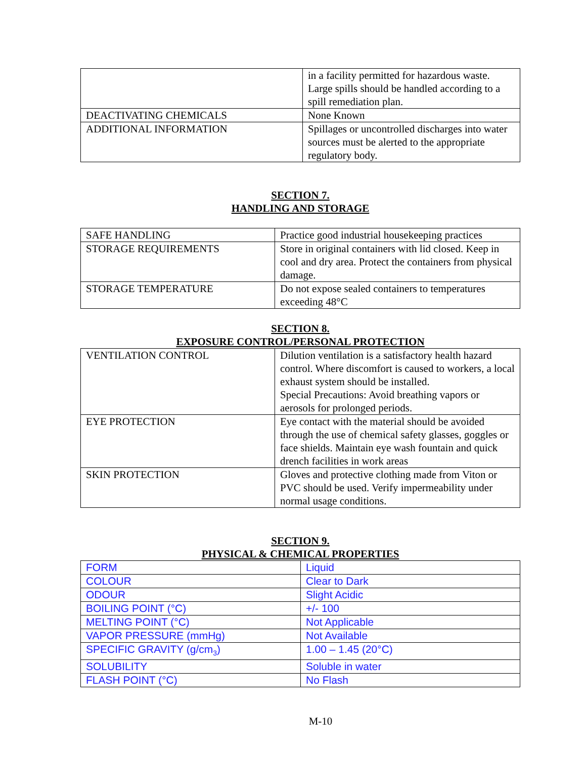| | in a facility permitted for hazardous waste. Large spills should be handled according to a spill remediation plan. |
| DEACTIVATING CHEMICALS | None Known |
| ADDITIONAL INFORMATION | Spillages or uncontrolled discharges into water sources must be alerted to the appropriate regulatory body. |
SECTION 7.
HANDLING AND STORAGE
| SAFE HANDLING | Practice good industrial housekeeping practices |
| STORAGE REQUIREMENTS | Store in original containers with lid closed. Keep in cool and dry area. Protect the containers from physical damage. |
| STORAGE TEMPERATURE | Do not expose sealed containers to temperatures exceeding 48°C |
SECTION 8.
EXPOSURE CONTROL/PERSONAL PROTECTION
| VENTILATION CONTROL | Dilution ventilation is a satisfactory health hazard control. Where discomfort is caused to workers, a local exhaust system should be installed. Special Precautions: Avoid breathing vapors or aerosols for prolonged periods. |
| EYE PROTECTION | Eye contact with the material should be avoided through the use of chemical safety glasses, goggles or face shields. Maintain eye wash fountain and quick drench facilities in work areas |
| SKIN PROTECTION | Gloves and protective clothing made from Viton or PVC should be used. Verify impermeability under normal usage conditions. |
SECTION 9.
PHYSICAL & CHEMICAL PROPERTIES
| FORM | Liquid |
| COLOUR | Clear to Dark |
| ODOUR | Slight Acidic |
| BOILING POINT (°C) | +/- 100 |
| MELTING POINT (°C) | Not Applicable |
| VAPOR PRESSURE (mmHg) | Not Available |
| SPECIFIC GRAVITY (g/cm<sub>3</sub>) | 1.00 – 1.45 (20°C) |
| SOLUBILITY | Soluble in water |
| FLASH POINT (°C) | No Flash |
M-10